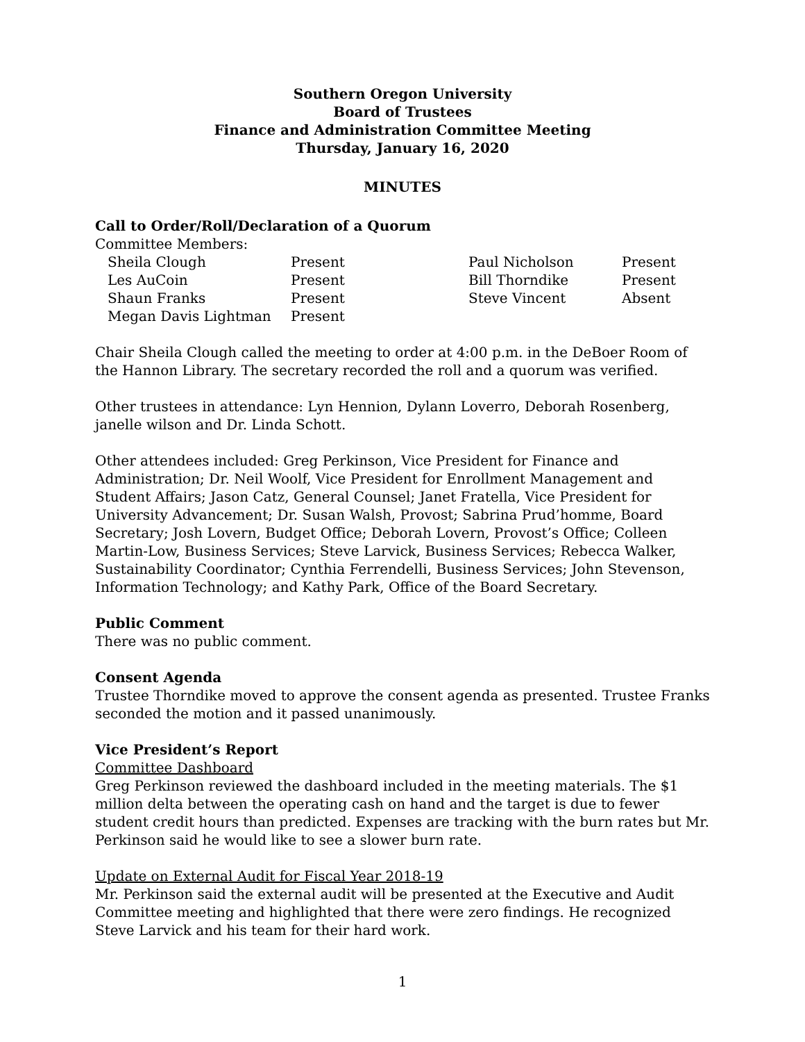Southern Oregon University
Board of Trustees
Finance and Administration Committee Meeting
Thursday, January 16, 2020
MINUTES
Call to Order/Roll/Declaration of a Quorum
Committee Members:
| Sheila Clough | Present | Paul Nicholson | Present |
| Les AuCoin | Present | Bill Thorndike | Present |
| Shaun Franks | Present | Steve Vincent | Absent |
| Megan Davis Lightman | Present | | |
Chair Sheila Clough called the meeting to order at 4:00 p.m. in the DeBoer Room of the Hannon Library. The secretary recorded the roll and a quorum was verified.
Other trustees in attendance: Lyn Hennion, Dylann Loverro, Deborah Rosenberg, janelle wilson and Dr. Linda Schott.
Other attendees included: Greg Perkinson, Vice President for Finance and Administration; Dr. Neil Woolf, Vice President for Enrollment Management and Student Affairs; Jason Catz, General Counsel; Janet Fratella, Vice President for University Advancement; Dr. Susan Walsh, Provost; Sabrina Prud’homme, Board Secretary; Josh Lovern, Budget Office; Deborah Lovern, Provost’s Office; Colleen Martin-Low, Business Services; Steve Larvick, Business Services; Rebecca Walker, Sustainability Coordinator; Cynthia Ferrendelli, Business Services; John Stevenson, Information Technology; and Kathy Park, Office of the Board Secretary.
Public Comment
There was no public comment.
Consent Agenda
Trustee Thorndike moved to approve the consent agenda as presented. Trustee Franks seconded the motion and it passed unanimously.
Vice President’s Report
Committee Dashboard
Greg Perkinson reviewed the dashboard included in the meeting materials. The $1 million delta between the operating cash on hand and the target is due to fewer student credit hours than predicted. Expenses are tracking with the burn rates but Mr. Perkinson said he would like to see a slower burn rate.
Update on External Audit for Fiscal Year 2018-19
Mr. Perkinson said the external audit will be presented at the Executive and Audit Committee meeting and highlighted that there were zero findings. He recognized Steve Larvick and his team for their hard work.
1